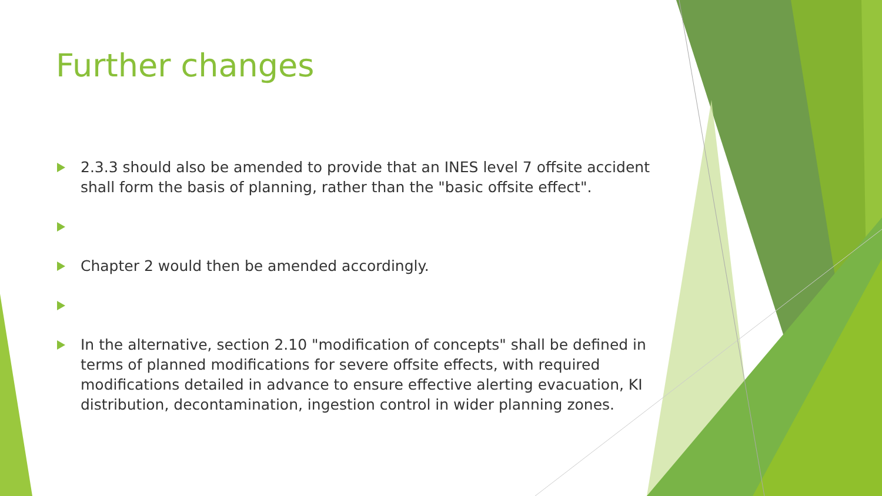Further changes
2.3.3 should also be amended to provide that an INES level 7 offsite accident shall form the basis of planning, rather than the "basic offsite effect".
Chapter 2 would then be amended accordingly.
In the alternative, section 2.10 "modification of concepts" shall be defined in terms of planned modifications for severe offsite effects, with required modifications detailed in advance to ensure effective alerting evacuation, KI distribution, decontamination, ingestion control in wider planning zones.